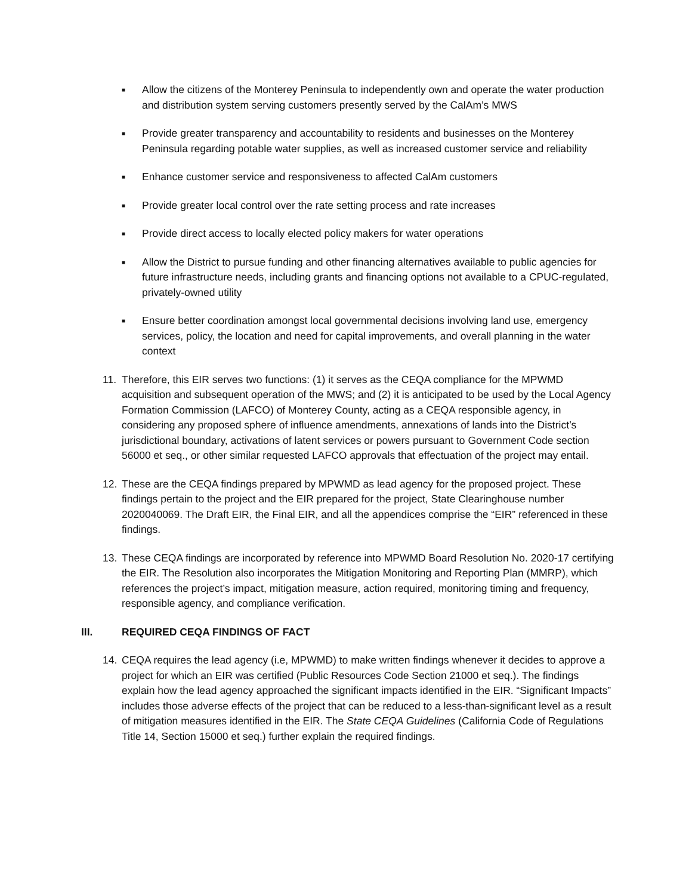■
Allow the citizens of the Monterey Peninsula to independently own and operate the water production and distribution system serving customers presently served by the CalAm’s MWS
■
Provide greater transparency and accountability to residents and businesses on the Monterey Peninsula regarding potable water supplies, as well as increased customer service and reliability
■
Enhance customer service and responsiveness to affected CalAm customers
■
Provide greater local control over the rate setting process and rate increases
■
Provide direct access to locally elected policy makers for water operations
■
Allow the District to pursue funding and other financing alternatives available to public agencies for future infrastructure needs, including grants and financing options not available to a CPUC-regulated, privately-owned utility
■
Ensure better coordination amongst local governmental decisions involving land use, emergency services, policy, the location and need for capital improvements, and overall planning in the water context
11. Therefore, this EIR serves two functions: (1) it serves as the CEQA compliance for the MPWMD acquisition and subsequent operation of the MWS; and (2) it is anticipated to be used by the Local Agency Formation Commission (LAFCO) of Monterey County, acting as a CEQA responsible agency, in considering any proposed sphere of influence amendments, annexations of lands into the District’s jurisdictional boundary, activations of latent services or powers pursuant to Government Code section 56000 et seq., or other similar requested LAFCO approvals that effectuation of the project may entail.
12. These are the CEQA findings prepared by MPWMD as lead agency for the proposed project. These findings pertain to the project and the EIR prepared for the project, State Clearinghouse number 2020040069. The Draft EIR, the Final EIR, and all the appendices comprise the “EIR” referenced in these findings.
13. These CEQA findings are incorporated by reference into MPWMD Board Resolution No. 2020-17 certifying the EIR. The Resolution also incorporates the Mitigation Monitoring and Reporting Plan (MMRP), which references the project’s impact, mitigation measure, action required, monitoring timing and frequency, responsible agency, and compliance verification.
III. REQUIRED CEQA FINDINGS OF FACT
14. CEQA requires the lead agency (i.e, MPWMD) to make written findings whenever it decides to approve a project for which an EIR was certified (Public Resources Code Section 21000 et seq.). The findings explain how the lead agency approached the significant impacts identified in the EIR. “Significant Impacts” includes those adverse effects of the project that can be reduced to a less-than-significant level as a result of mitigation measures identified in the EIR. The State CEQA Guidelines (California Code of Regulations Title 14, Section 15000 et seq.) further explain the required findings.